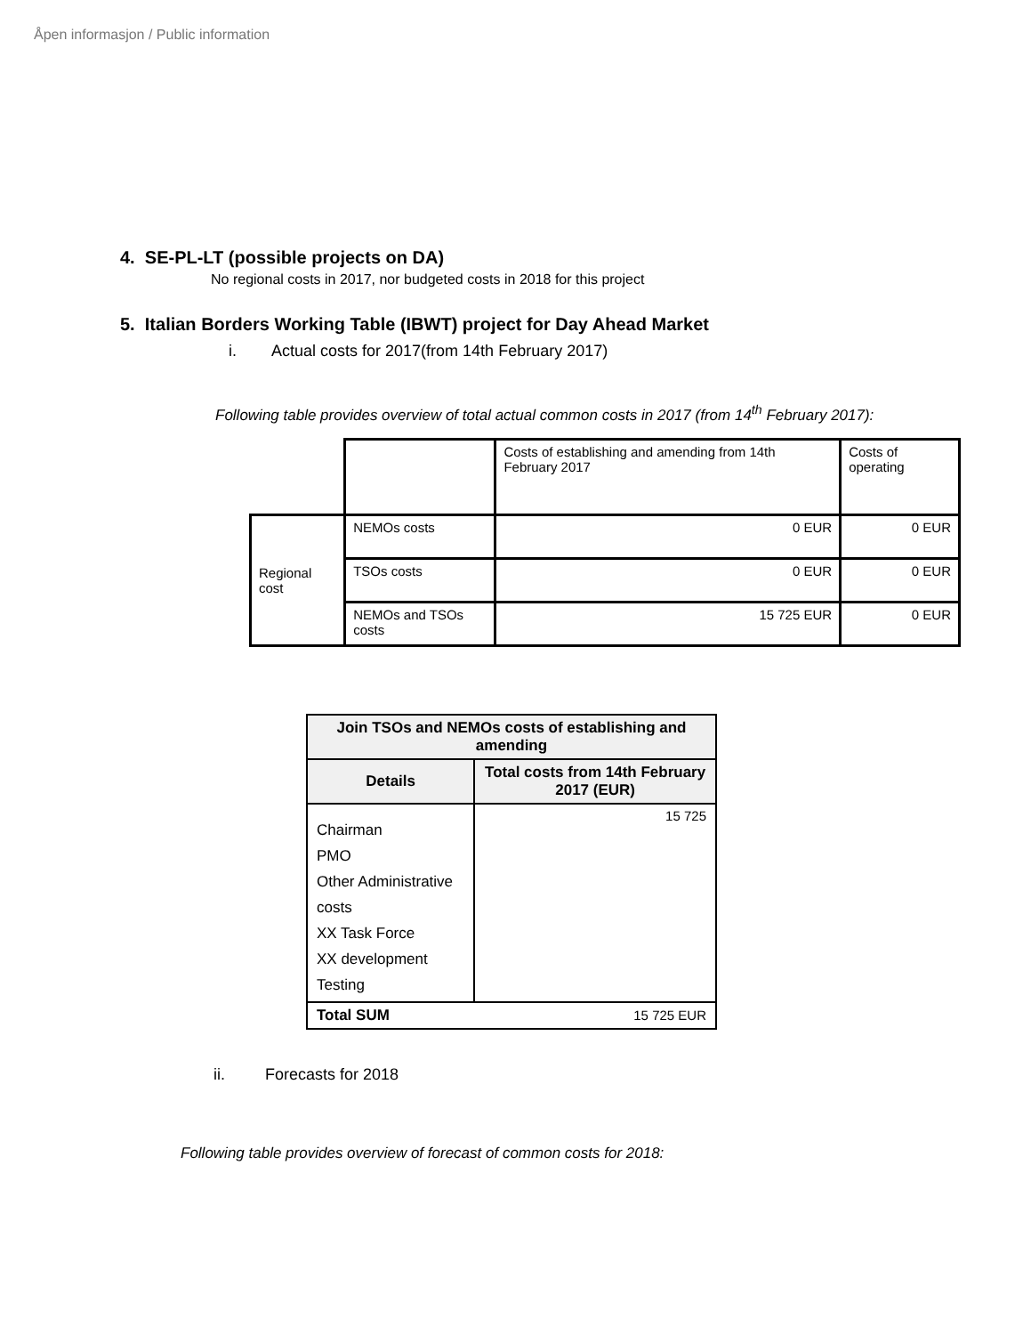Åpen informasjon / Public information
4. SE-PL-LT (possible projects on DA)
No regional costs in 2017, nor budgeted costs in 2018 for this project
5. Italian Borders Working Table (IBWT) project for Day Ahead Market
i. Actual costs for 2017(from 14th February 2017)
Following table provides overview of total actual common costs in 2017 (from 14<sup>th</sup> February 2017):
| | | Costs of establishing and amending from 14th February 2017 | Costs of operating |
| Regional cost | NEMOs costs | 0 EUR | 0 EUR |
| | TSOs costs | 0 EUR | 0 EUR |
| | NEMOs and TSOs costs | 15 725 EUR | 0 EUR |
| Join TSOs and NEMOs costs of establishing and amending | |
| --- | --- |
| Details | Total costs from 14th February 2017 (EUR) |
| Chairman PMO Other Administrative costs XX Task Force XX development Testing | 15 725 |
| Total SUM | 15 725 EUR |
ii. Forecasts for 2018
Following table provides overview of forecast of common costs for 2018: